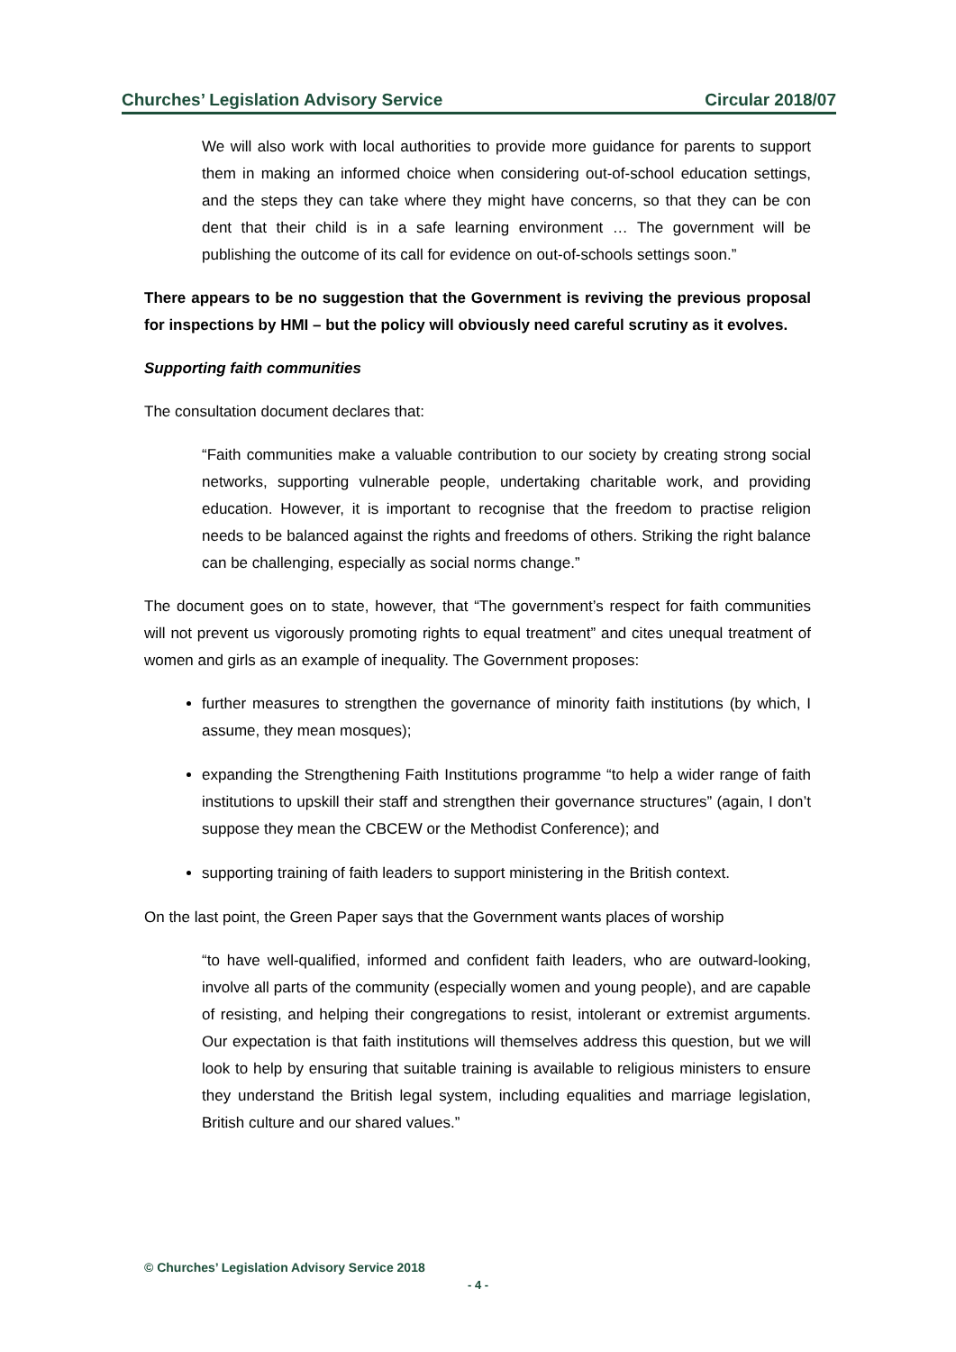Churches’ Legislation Advisory Service Circular 2018/07
We will also work with local authorities to provide more guidance for parents to support them in making an informed choice when considering out-of-school education settings, and the steps they can take where they might have concerns, so that they can be con dent that their child is in a safe learning environment … The government will be publishing the outcome of its call for evidence on out-of-schools settings soon.”
There appears to be no suggestion that the Government is reviving the previous proposal for inspections by HMI – but the policy will obviously need careful scrutiny as it evolves.
Supporting faith communities
The consultation document declares that:
“Faith communities make a valuable contribution to our society by creating strong social networks, supporting vulnerable people, undertaking charitable work, and providing education. However, it is important to recognise that the freedom to practise religion needs to be balanced against the rights and freedoms of others. Striking the right balance can be challenging, especially as social norms change.”
The document goes on to state, however, that “The government’s respect for faith communities will not prevent us vigorously promoting rights to equal treatment” and cites unequal treatment of women and girls as an example of inequality. The Government proposes:
further measures to strengthen the governance of minority faith institutions (by which, I assume, they mean mosques);
expanding the Strengthening Faith Institutions programme “to help a wider range of faith institutions to upskill their staff and strengthen their governance structures” (again, I don’t suppose they mean the CBCEW or the Methodist Conference); and
supporting training of faith leaders to support ministering in the British context.
On the last point, the Green Paper says that the Government wants places of worship
“to have well-qualified, informed and confident faith leaders, who are outward-looking, involve all parts of the community (especially women and young people), and are capable of resisting, and helping their congregations to resist, intolerant or extremist arguments. Our expectation is that faith institutions will themselves address this question, but we will look to help by ensuring that suitable training is available to religious ministers to ensure they understand the British legal system, including equalities and marriage legislation, British culture and our shared values.”
© Churches’ Legislation Advisory Service 2018
- 4 -